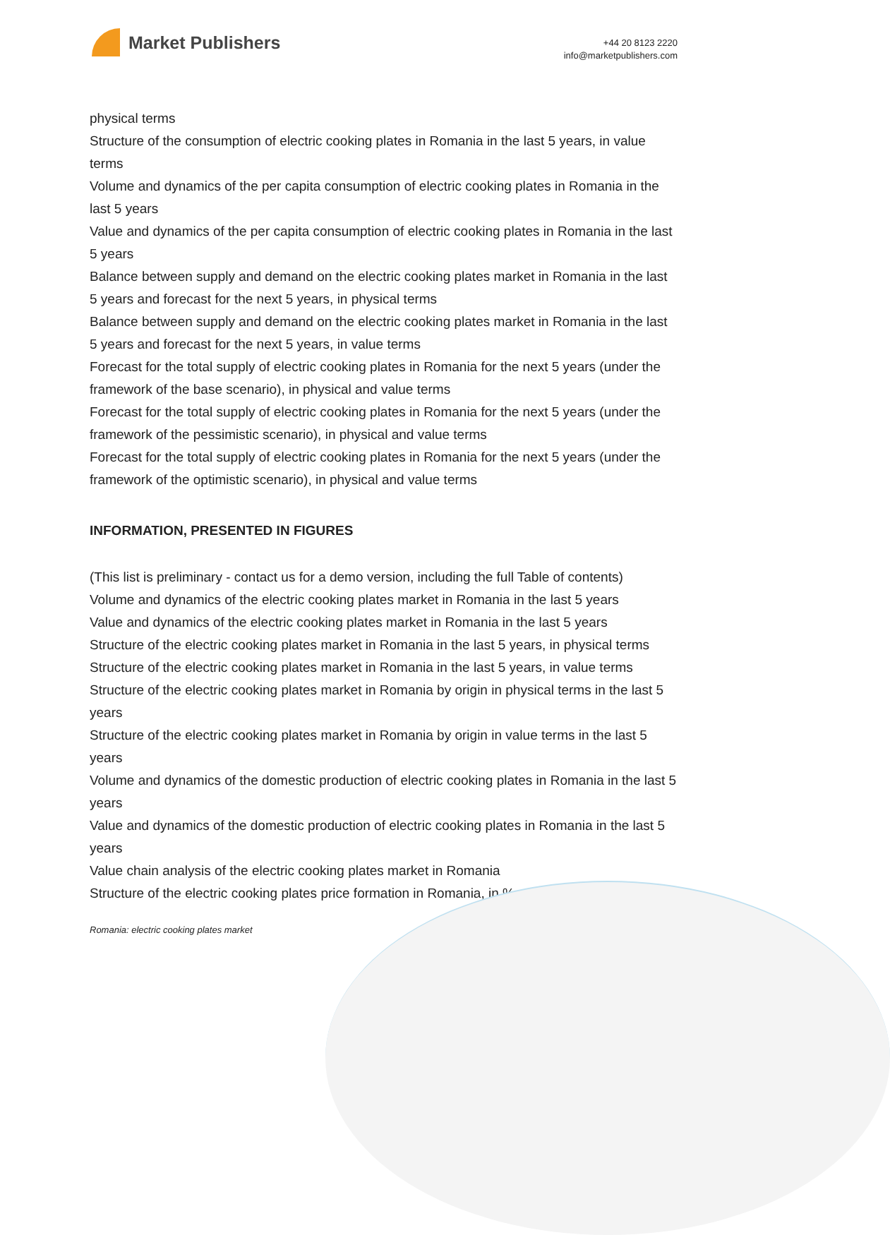Market Publishers
+44 20 8123 2220
info@marketpublishers.com
physical terms
Structure of the consumption of electric cooking plates in Romania in the last 5 years, in value terms
Volume and dynamics of the per capita consumption of electric cooking plates in Romania in the last 5 years
Value and dynamics of the per capita consumption of electric cooking plates in Romania in the last 5 years
Balance between supply and demand on the electric cooking plates market in Romania in the last 5 years and forecast for the next 5 years, in physical terms
Balance between supply and demand on the electric cooking plates market in Romania in the last 5 years and forecast for the next 5 years, in value terms
Forecast for the total supply of electric cooking plates in Romania for the next 5 years (under the framework of the base scenario), in physical and value terms
Forecast for the total supply of electric cooking plates in Romania for the next 5 years (under the framework of the pessimistic scenario), in physical and value terms
Forecast for the total supply of electric cooking plates in Romania for the next 5 years (under the framework of the optimistic scenario), in physical and value terms
INFORMATION, PRESENTED IN FIGURES
(This list is preliminary - contact us for a demo version, including the full Table of contents)
Volume and dynamics of the electric cooking plates market in Romania in the last 5 years
Value and dynamics of the electric cooking plates market in Romania in the last 5 years
Structure of the electric cooking plates market in Romania in the last 5 years, in physical terms
Structure of the electric cooking plates market in Romania in the last 5 years, in value terms
Structure of the electric cooking plates market in Romania by origin in physical terms in the last 5 years
Structure of the electric cooking plates market in Romania by origin in value terms in the last 5 years
Volume and dynamics of the domestic production of electric cooking plates in Romania in the last 5 years
Value and dynamics of the domestic production of electric cooking plates in Romania in the last 5 years
Value chain analysis of the electric cooking plates market in Romania
Structure of the electric cooking plates price formation in Romania, in %
Romania: electric cooking plates market